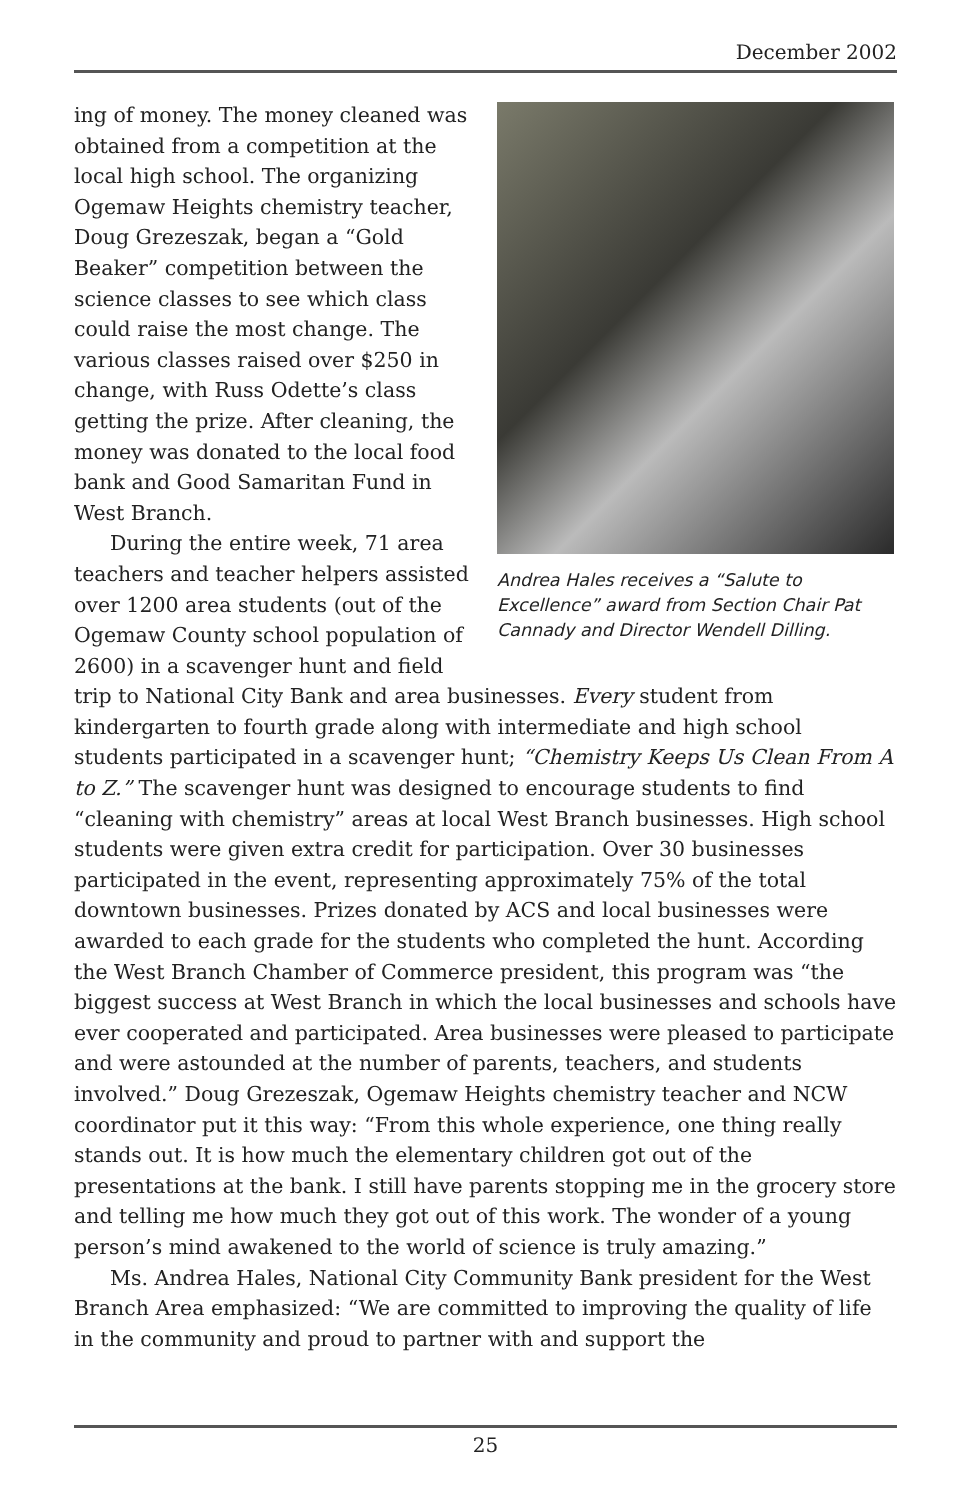December 2002
Andrea Hales receives a “Salute to Excellence” award from Section Chair Pat Cannady and Director Wendell Dilling.
ing of money. The money cleaned was obtained from a competition at the local high school. The organizing Ogemaw Heights chemistry teacher, Doug Grezeszak, began a “Gold Beaker” competition between the science classes to see which class could raise the most change. The various classes raised over $250 in change, with Russ Odette’s class getting the prize. After cleaning, the money was donated to the local food bank and Good Samaritan Fund in West Branch.
During the entire week, 71 area teachers and teacher helpers assisted over 1200 area students (out of the Ogemaw County school population of 2600) in a scavenger hunt and field trip to National City Bank and area businesses. Every student from kindergarten to fourth grade along with intermediate and high school students participated in a scavenger hunt; “Chemistry Keeps Us Clean From A to Z.” The scavenger hunt was designed to encourage students to find “cleaning with chemistry” areas at local West Branch businesses. High school students were given extra credit for participation. Over 30 businesses participated in the event, representing approximately 75% of the total downtown businesses. Prizes donated by ACS and local businesses were awarded to each grade for the students who completed the hunt. According the West Branch Chamber of Commerce president, this program was “the biggest success at West Branch in which the local businesses and schools have ever cooperated and participated. Area businesses were pleased to participate and were astounded at the number of parents, teachers, and students involved.” Doug Grezeszak, Ogemaw Heights chemistry teacher and NCW coordinator put it this way: “From this whole experience, one thing really stands out. It is how much the elementary children got out of the presentations at the bank. I still have parents stopping me in the grocery store and telling me how much they got out of this work. The wonder of a young person’s mind awakened to the world of science is truly amazing.”
Ms. Andrea Hales, National City Community Bank president for the West Branch Area emphasized: “We are committed to improving the quality of life in the community and proud to partner with and support the
25